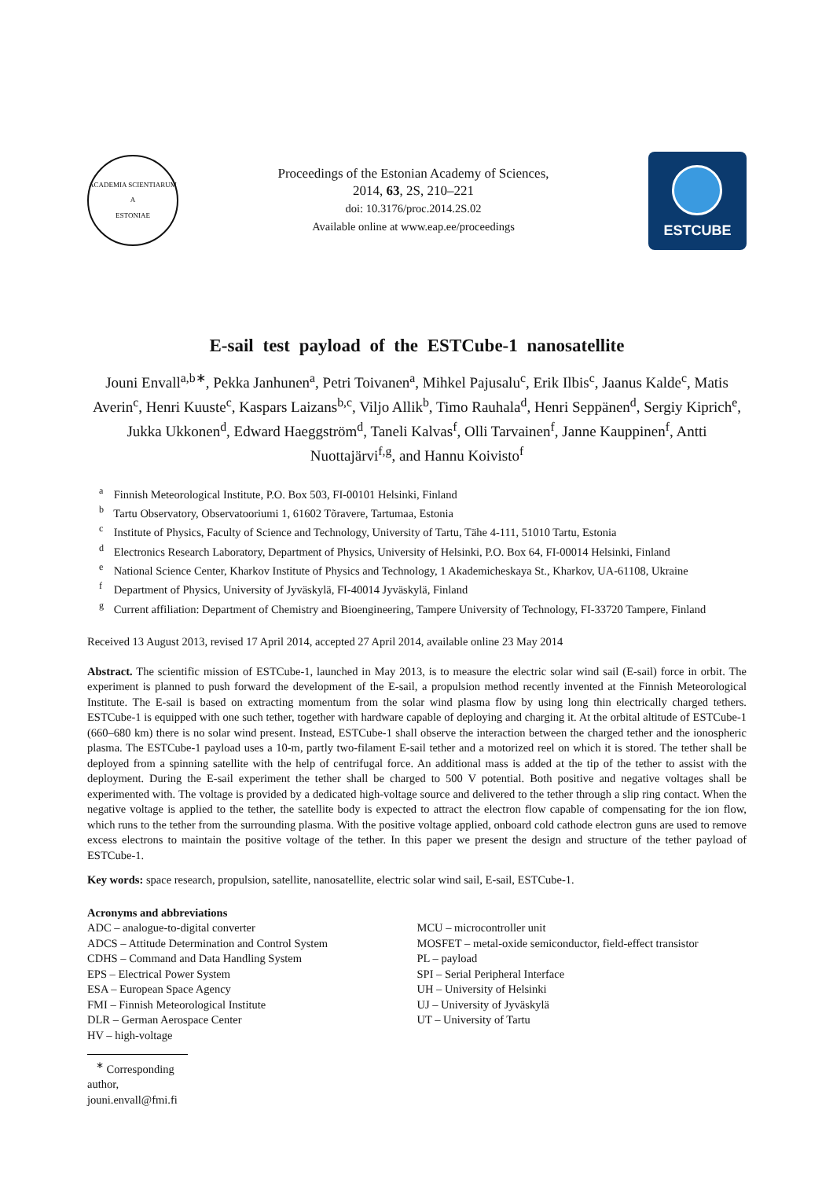ACADEMIA SCIENTIARUM
A
ESTONIAE
Proceedings of the Estonian Academy of Sciences,
2014, 63, 2S, 210–221
doi: 10.3176/proc.2014.2S.02
Available online at www.eap.ee/proceedings
ESTCUBE
E-sail test payload of the ESTCube-1 nanosatellite
Jouni Envall<sup>a,b∗</sup>, Pekka Janhunen<sup>a</sup>, Petri Toivanen<sup>a</sup>, Mihkel Pajusalu<sup>c</sup>, Erik Ilbis<sup>c</sup>, Jaanus Kalde<sup>c</sup>, Matis Averin<sup>c</sup>, Henri Kuuste<sup>c</sup>, Kaspars Laizans<sup>b,c</sup>, Viljo Allik<sup>b</sup>, Timo Rauhala<sup>d</sup>, Henri Seppänen<sup>d</sup>, Sergiy Kiprich<sup>e</sup>, Jukka Ukkonen<sup>d</sup>, Edward Haeggström<sup>d</sup>, Taneli Kalvas<sup>f</sup>, Olli Tarvainen<sup>f</sup>, Janne Kauppinen<sup>f</sup>, Antti Nuottajärvi<sup>f,g</sup>, and Hannu Koivisto<sup>f</sup>
<sup>a</sup> Finnish Meteorological Institute, P.O. Box 503, FI-00101 Helsinki, Finland
<sup>b</sup> Tartu Observatory, Observatooriumi 1, 61602 Tõravere, Tartumaa, Estonia
<sup>c</sup> Institute of Physics, Faculty of Science and Technology, University of Tartu, Tähe 4-111, 51010 Tartu, Estonia
<sup>d</sup> Electronics Research Laboratory, Department of Physics, University of Helsinki, P.O. Box 64, FI-00014 Helsinki, Finland
<sup>e</sup> National Science Center, Kharkov Institute of Physics and Technology, 1 Akademicheskaya St., Kharkov, UA-61108, Ukraine
<sup>f</sup> Department of Physics, University of Jyväskylä, FI-40014 Jyväskylä, Finland
<sup>g</sup> Current affiliation: Department of Chemistry and Bioengineering, Tampere University of Technology, FI-33720 Tampere, Finland
Received 13 August 2013, revised 17 April 2014, accepted 27 April 2014, available online 23 May 2014
Abstract. The scientific mission of ESTCube-1, launched in May 2013, is to measure the electric solar wind sail (E-sail) force in orbit. The experiment is planned to push forward the development of the E-sail, a propulsion method recently invented at the Finnish Meteorological Institute. The E-sail is based on extracting momentum from the solar wind plasma flow by using long thin electrically charged tethers. ESTCube-1 is equipped with one such tether, together with hardware capable of deploying and charging it. At the orbital altitude of ESTCube-1 (660–680 km) there is no solar wind present. Instead, ESTCube-1 shall observe the interaction between the charged tether and the ionospheric plasma. The ESTCube-1 payload uses a 10-m, partly two-filament E-sail tether and a motorized reel on which it is stored. The tether shall be deployed from a spinning satellite with the help of centrifugal force. An additional mass is added at the tip of the tether to assist with the deployment. During the E-sail experiment the tether shall be charged to 500 V potential. Both positive and negative voltages shall be experimented with. The voltage is provided by a dedicated high-voltage source and delivered to the tether through a slip ring contact. When the negative voltage is applied to the tether, the satellite body is expected to attract the electron flow capable of compensating for the ion flow, which runs to the tether from the surrounding plasma. With the positive voltage applied, onboard cold cathode electron guns are used to remove excess electrons to maintain the positive voltage of the tether. In this paper we present the design and structure of the tether payload of ESTCube-1.
Key words: space research, propulsion, satellite, nanosatellite, electric solar wind sail, E-sail, ESTCube-1.
Acronyms and abbreviations
ADC – analogue-to-digital converter
ADCS – Attitude Determination and Control System
CDHS – Command and Data Handling System
EPS – Electrical Power System
ESA – European Space Agency
FMI – Finnish Meteorological Institute
DLR – German Aerospace Center
HV – high-voltage
MCU – microcontroller unit
MOSFET – metal-oxide semiconductor, field-effect transistor
PL – payload
SPI – Serial Peripheral Interface
UH – University of Helsinki
UJ – University of Jyväskylä
UT – University of Tartu
<sup>∗</sup> Corresponding author, jouni.envall@fmi.fi